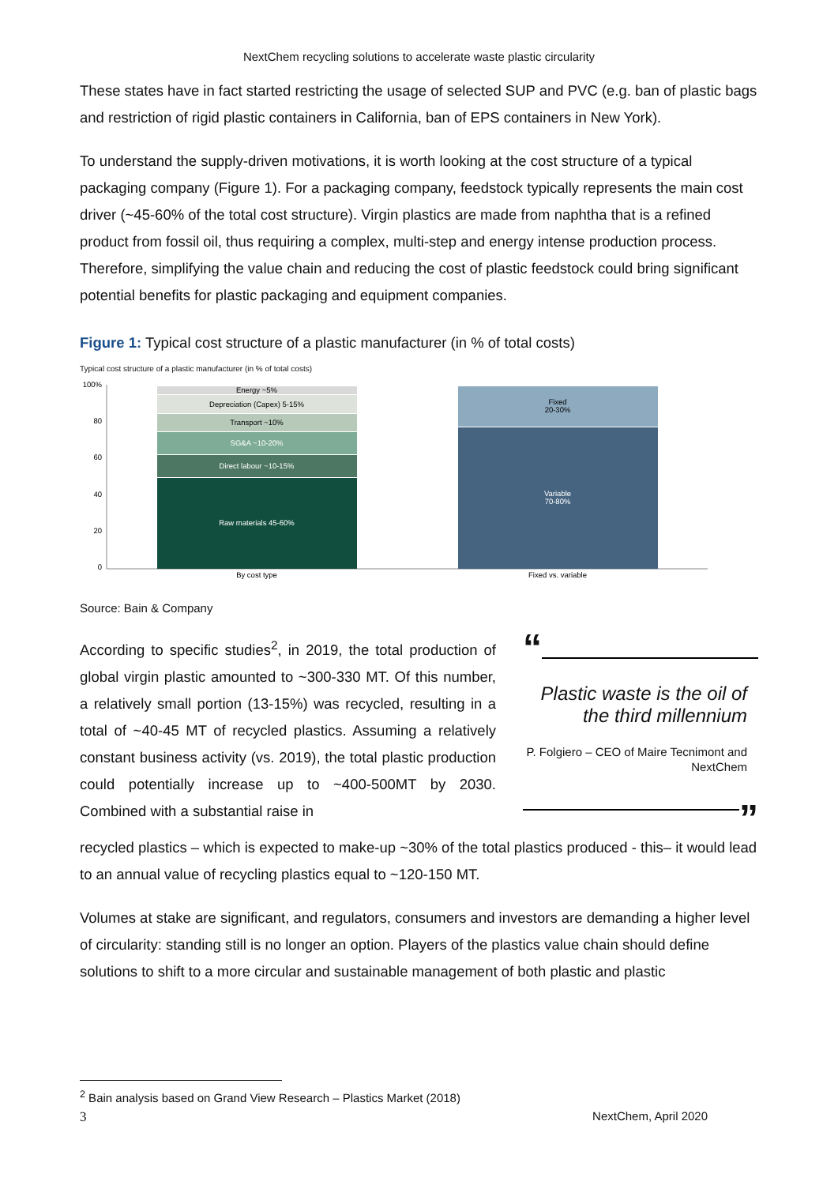NextChem recycling solutions to accelerate waste plastic circularity
These states have in fact started restricting the usage of selected SUP and PVC (e.g. ban of plastic bags and restriction of rigid plastic containers in California, ban of EPS containers in New York).
To understand the supply-driven motivations, it is worth looking at the cost structure of a typical packaging company (Figure 1). For a packaging company, feedstock typically represents the main cost driver (~45-60% of the total cost structure). Virgin plastics are made from naphtha that is a refined product from fossil oil, thus requiring a complex, multi-step and energy intense production process. Therefore, simplifying the value chain and reducing the cost of plastic feedstock could bring significant potential benefits for plastic packaging and equipment companies.
Figure 1: Typical cost structure of a plastic manufacturer (in % of total costs)
Typical cost structure of a plastic manufacturer (in % of total costs)
100%
80
60
40
20
0
Energy ~5%
Depreciation (Capex) 5-15%
Transport ~10%
SG&A ~10-20%
Direct labour ~10-15%
Raw materials 45-60%
Fixed
20-30%
Variable
70-80%
By cost type
Fixed vs. variable
Source: Bain & Company
According to specific studies<sup>2</sup>, in 2019, the total production of global virgin plastic amounted to ~300-330 MT. Of this number, a relatively small portion (13-15%) was recycled, resulting in a total of ~40-45 MT of recycled plastics. Assuming a relatively constant business activity (vs. 2019), the total plastic production could potentially increase up to ~400-500MT by 2030. Combined with a substantial raise in
“
Plastic waste is the oil of the third millennium
P. Folgiero – CEO of Maire Tecnimont and NextChem
”
recycled plastics – which is expected to make-up ~30% of the total plastics produced - this– it would lead to an annual value of recycling plastics equal to ~120-150 MT.
Volumes at stake are significant, and regulators, consumers and investors are demanding a higher level of circularity: standing still is no longer an option. Players of the plastics value chain should define solutions to shift to a more circular and sustainable management of both plastic and plastic
<sup>2</sup> Bain analysis based on Grand View Research – Plastics Market (2018)
3 NextChem, April 2020